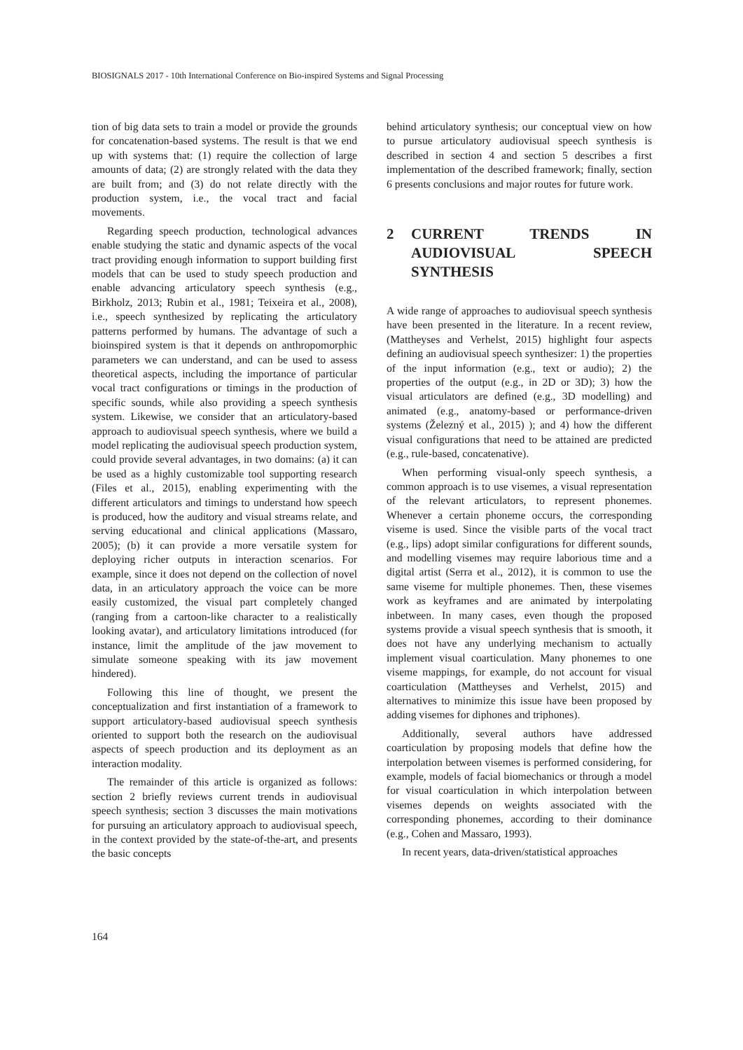BIOSIGNALS 2017 - 10th International Conference on Bio-inspired Systems and Signal Processing
tion of big data sets to train a model or provide the grounds for concatenation-based systems. The result is that we end up with systems that: (1) require the collection of large amounts of data; (2) are strongly related with the data they are built from; and (3) do not relate directly with the production system, i.e., the vocal tract and facial movements.
Regarding speech production, technological advances enable studying the static and dynamic aspects of the vocal tract providing enough information to support building first models that can be used to study speech production and enable advancing articulatory speech synthesis (e.g., Birkholz, 2013; Rubin et al., 1981; Teixeira et al., 2008), i.e., speech synthesized by replicating the articulatory patterns performed by humans. The advantage of such a bioinspired system is that it depends on anthropomorphic parameters we can understand, and can be used to assess theoretical aspects, including the importance of particular vocal tract configurations or timings in the production of specific sounds, while also providing a speech synthesis system. Likewise, we consider that an articulatory-based approach to audiovisual speech synthesis, where we build a model replicating the audiovisual speech production system, could provide several advantages, in two domains: (a) it can be used as a highly customizable tool supporting research (Files et al., 2015), enabling experimenting with the different articulators and timings to understand how speech is produced, how the auditory and visual streams relate, and serving educational and clinical applications (Massaro, 2005); (b) it can provide a more versatile system for deploying richer outputs in interaction scenarios. For example, since it does not depend on the collection of novel data, in an articulatory approach the voice can be more easily customized, the visual part completely changed (ranging from a cartoon-like character to a realistically looking avatar), and articulatory limitations introduced (for instance, limit the amplitude of the jaw movement to simulate someone speaking with its jaw movement hindered).
Following this line of thought, we present the conceptualization and first instantiation of a framework to support articulatory-based audiovisual speech synthesis oriented to support both the research on the audiovisual aspects of speech production and its deployment as an interaction modality.
The remainder of this article is organized as follows: section 2 briefly reviews current trends in audiovisual speech synthesis; section 3 discusses the main motivations for pursuing an articulatory approach to audiovisual speech, in the context provided by the state-of-the-art, and presents the basic concepts
behind articulatory synthesis; our conceptual view on how to pursue articulatory audiovisual speech synthesis is described in section 4 and section 5 describes a first implementation of the described framework; finally, section 6 presents conclusions and major routes for future work.
2 CURRENT TRENDS IN AUDIOVISUAL SPEECH SYNTHESIS
A wide range of approaches to audiovisual speech synthesis have been presented in the literature. In a recent review, (Mattheyses and Verhelst, 2015) highlight four aspects defining an audiovisual speech synthesizer: 1) the properties of the input information (e.g., text or audio); 2) the properties of the output (e.g., in 2D or 3D); 3) how the visual articulators are defined (e.g., 3D modelling) and animated (e.g., anatomy-based or performance-driven systems (Železný et al., 2015) ); and 4) how the different visual configurations that need to be attained are predicted (e.g., rule-based, concatenative).
When performing visual-only speech synthesis, a common approach is to use visemes, a visual representation of the relevant articulators, to represent phonemes. Whenever a certain phoneme occurs, the corresponding viseme is used. Since the visible parts of the vocal tract (e.g., lips) adopt similar configurations for different sounds, and modelling visemes may require laborious time and a digital artist (Serra et al., 2012), it is common to use the same viseme for multiple phonemes. Then, these visemes work as keyframes and are animated by interpolating inbetween. In many cases, even though the proposed systems provide a visual speech synthesis that is smooth, it does not have any underlying mechanism to actually implement visual coarticulation. Many phonemes to one viseme mappings, for example, do not account for visual coarticulation (Mattheyses and Verhelst, 2015) and alternatives to minimize this issue have been proposed by adding visemes for diphones and triphones).
Additionally, several authors have addressed coarticulation by proposing models that define how the interpolation between visemes is performed considering, for example, models of facial biomechanics or through a model for visual coarticulation in which interpolation between visemes depends on weights associated with the corresponding phonemes, according to their dominance (e.g., Cohen and Massaro, 1993).
In recent years, data-driven/statistical approaches
164